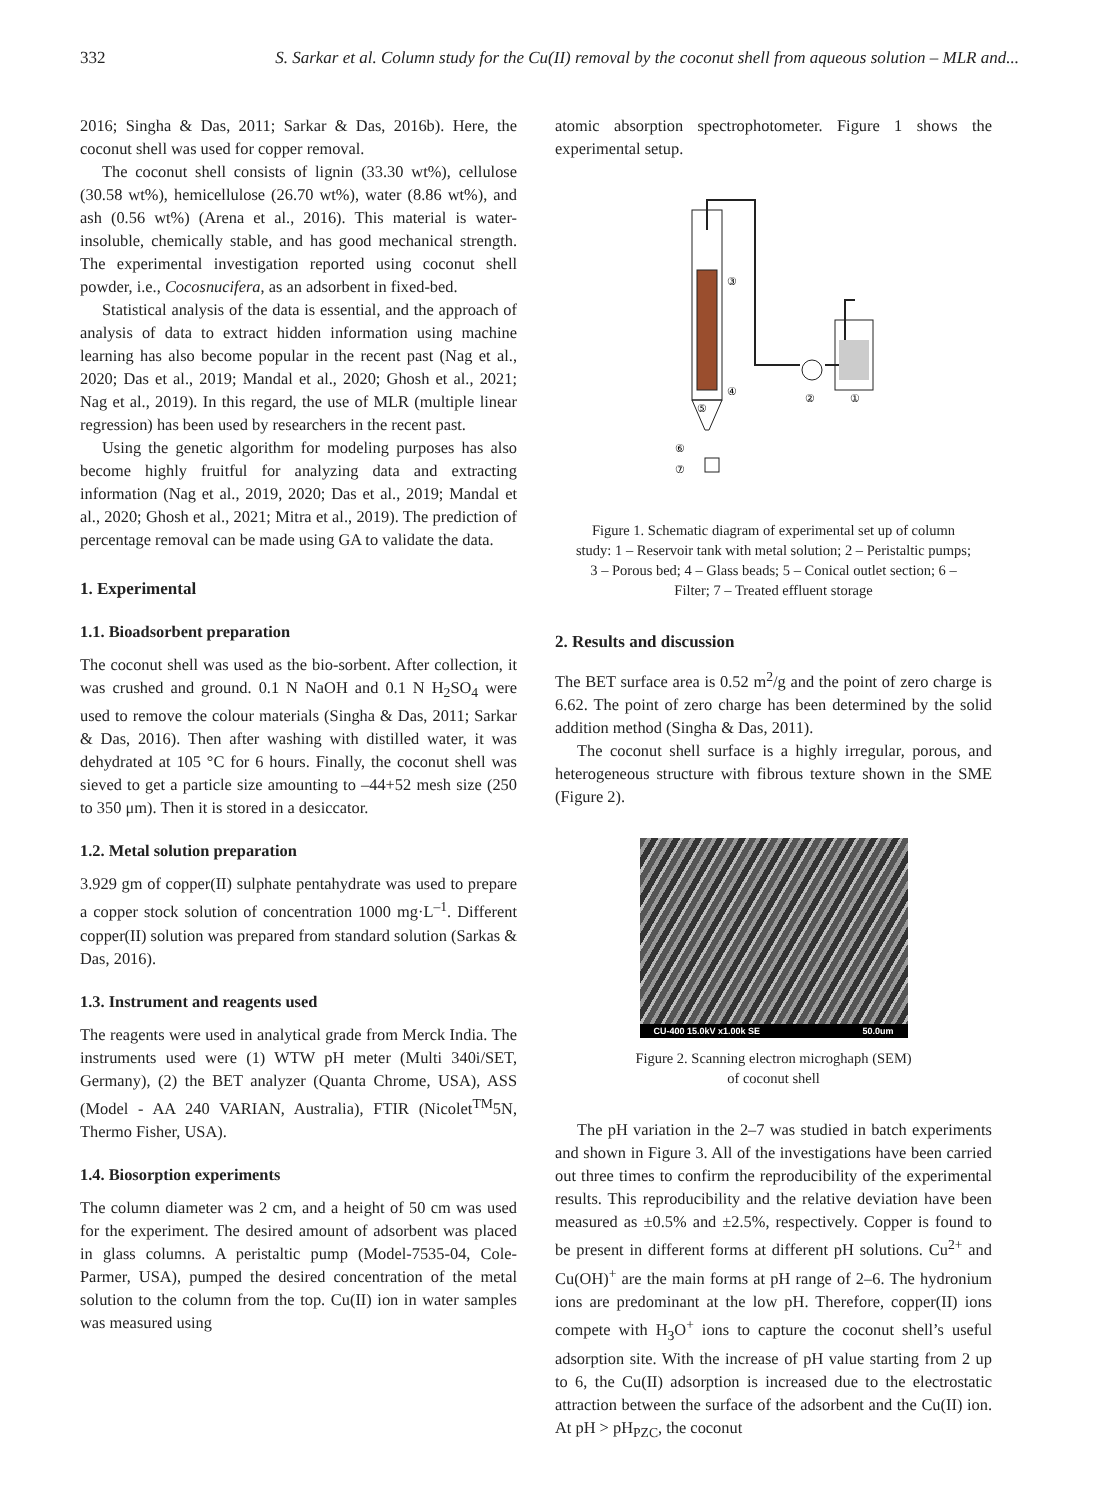332 S. Sarkar et al. Column study for the Cu(II) removal by the coconut shell from aqueous solution – MLR and...
2016; Singha & Das, 2011; Sarkar & Das, 2016b). Here, the coconut shell was used for copper removal.
The coconut shell consists of lignin (33.30 wt%), cellulose (30.58 wt%), hemicellulose (26.70 wt%), water (8.86 wt%), and ash (0.56 wt%) (Arena et al., 2016). This material is water-insoluble, chemically stable, and has good mechanical strength. The experimental investigation reported using coconut shell powder, i.e., Cocosnucifera, as an adsorbent in fixed-bed.
Statistical analysis of the data is essential, and the approach of analysis of data to extract hidden information using machine learning has also become popular in the recent past (Nag et al., 2020; Das et al., 2019; Mandal et al., 2020; Ghosh et al., 2021; Nag et al., 2019). In this regard, the use of MLR (multiple linear regression) has been used by researchers in the recent past.
Using the genetic algorithm for modeling purposes has also become highly fruitful for analyzing data and extracting information (Nag et al., 2019, 2020; Das et al., 2019; Mandal et al., 2020; Ghosh et al., 2021; Mitra et al., 2019). The prediction of percentage removal can be made using GA to validate the data.
1. Experimental
1.1. Bioadsorbent preparation
The coconut shell was used as the bio-sorbent. After collection, it was crushed and ground. 0.1 N NaOH and 0.1 N H<sub>2</sub>SO<sub>4</sub> were used to remove the colour materials (Singha & Das, 2011; Sarkar & Das, 2016). Then after washing with distilled water, it was dehydrated at 105 °C for 6 hours. Finally, the coconut shell was sieved to get a particle size amounting to –44+52 mesh size (250 to 350 μm). Then it is stored in a desiccator.
1.2. Metal solution preparation
3.929 gm of copper(II) sulphate pentahydrate was used to prepare a copper stock solution of concentration 1000 mg·L<sup>–1</sup>. Different copper(II) solution was prepared from standard solution (Sarkas & Das, 2016).
1.3. Instrument and reagents used
The reagents were used in analytical grade from Merck India. The instruments used were (1) WTW pH meter (Multi 340i/SET, Germany), (2) the BET analyzer (Quanta Chrome, USA), ASS (Model - AA 240 VARIAN, Australia), FTIR (Nicolet<sup>TM</sup>5N, Thermo Fisher, USA).
1.4. Biosorption experiments
The column diameter was 2 cm, and a height of 50 cm was used for the experiment. The desired amount of adsorbent was placed in glass columns. A peristaltic pump (Model-7535-04, Cole-Parmer, USA), pumped the desired concentration of the metal solution to the column from the top. Cu(II) ion in water samples was measured using
atomic absorption spectrophotometer. Figure 1 shows the experimental setup.
③
④
⑤
②
①
⑥
⑦
Figure 1. Schematic diagram of experimental set up of column study: 1 – Reservoir tank with metal solution; 2 – Peristaltic pumps; 3 – Porous bed; 4 – Glass beads; 5 – Conical outlet section; 6 – Filter; 7 – Treated effluent storage
2. Results and discussion
The BET surface area is 0.52 m<sup>2</sup>/g and the point of zero charge is 6.62. The point of zero charge has been determined by the solid addition method (Singha & Das, 2011).
The coconut shell surface is a highly irregular, porous, and heterogeneous structure with fibrous texture shown in the SME (Figure 2).
CU-400 15.0kV x1.00k SE 50.0um
Figure 2. Scanning electron microghaph (SEM)
of coconut shell
The pH variation in the 2–7 was studied in batch experiments and shown in Figure 3. All of the investigations have been carried out three times to confirm the reproducibility of the experimental results. This reproducibility and the relative deviation have been measured as ±0.5% and ±2.5%, respectively. Copper is found to be present in different forms at different pH solutions. Cu<sup>2+</sup> and Cu(OH)<sup>+</sup> are the main forms at pH range of 2–6. The hydronium ions are predominant at the low pH. Therefore, copper(II) ions compete with H<sub>3</sub>O<sup>+</sup> ions to capture the coconut shell’s useful adsorption site. With the increase of pH value starting from 2 up to 6, the Cu(II) adsorption is increased due to the electrostatic attraction between the surface of the adsorbent and the Cu(II) ion. At pH > pH<sub>PZC</sub>, the coconut